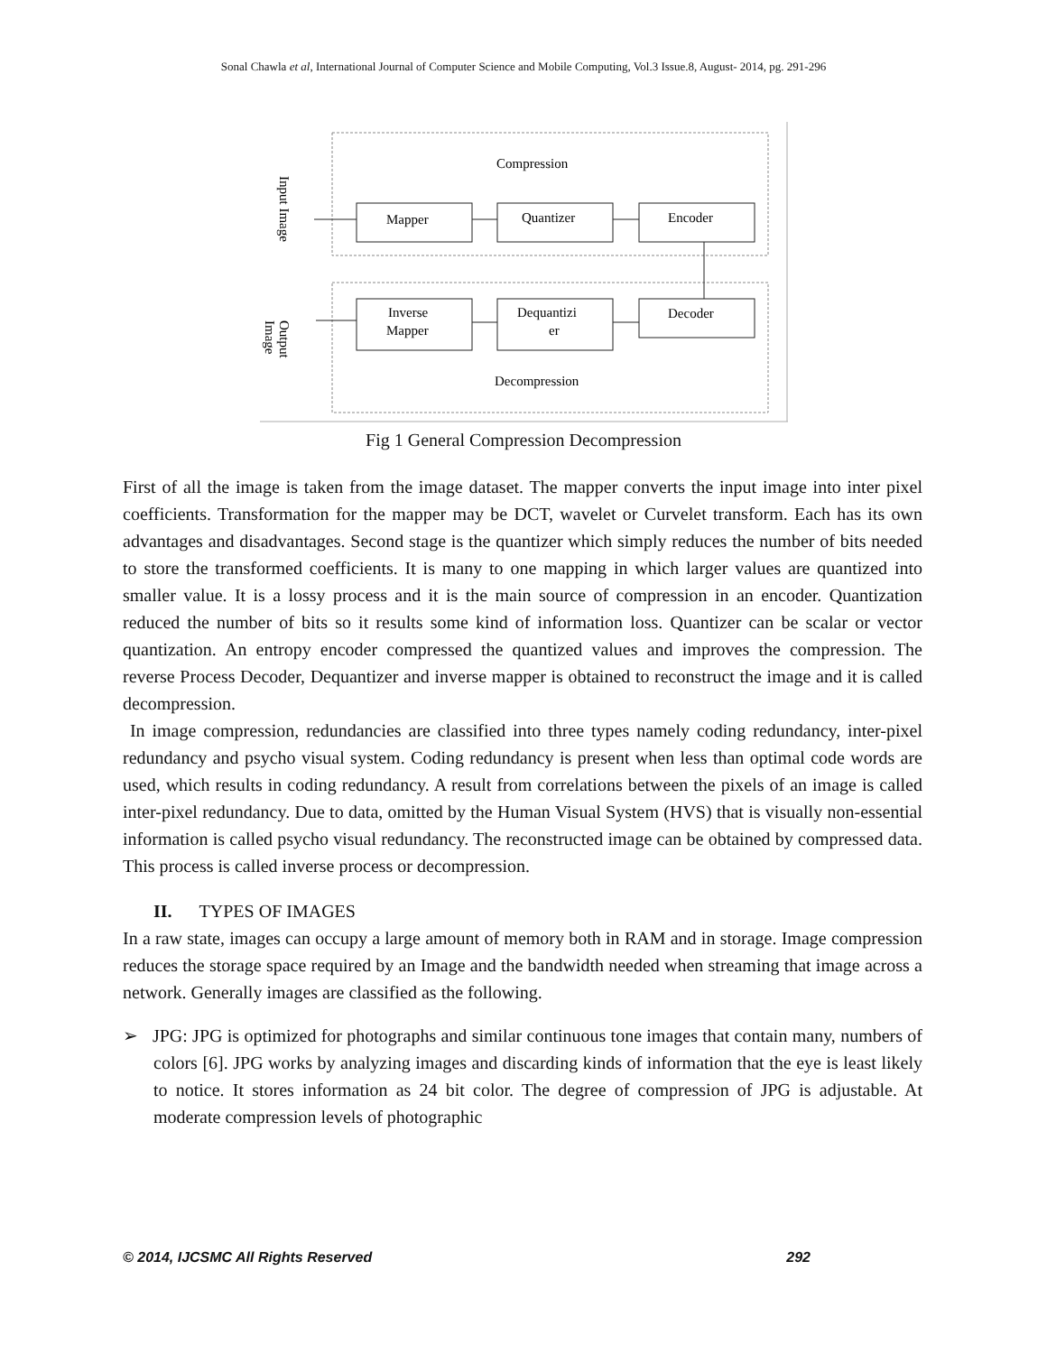Sonal Chawla et al, International Journal of Computer Science and Mobile Computing, Vol.3 Issue.8, August- 2014, pg. 291-296
Compression
Decompression
Mapper
Quantizer
Encoder
Inverse
Mapper
Dequantizi
er
Decoder
Input Image
Output
Image
Fig 1 General Compression Decompression
First of all the image is taken from the image dataset. The mapper converts the input image into inter pixel coefficients. Transformation for the mapper may be DCT, wavelet or Curvelet transform. Each has its own advantages and disadvantages. Second stage is the quantizer which simply reduces the number of bits needed to store the transformed coefficients. It is many to one mapping in which larger values are quantized into smaller value. It is a lossy process and it is the main source of compression in an encoder. Quantization reduced the number of bits so it results some kind of information loss. Quantizer can be scalar or vector quantization. An entropy encoder compressed the quantized values and improves the compression. The reverse Process Decoder, Dequantizer and inverse mapper is obtained to reconstruct the image and it is called decompression.
In image compression, redundancies are classified into three types namely coding redundancy, inter-pixel redundancy and psycho visual system. Coding redundancy is present when less than optimal code words are used, which results in coding redundancy. A result from correlations between the pixels of an image is called inter-pixel redundancy. Due to data, omitted by the Human Visual System (HVS) that is visually non-essential information is called psycho visual redundancy. The reconstructed image can be obtained by compressed data. This process is called inverse process or decompression.
II. TYPES OF IMAGES
In a raw state, images can occupy a large amount of memory both in RAM and in storage. Image compression reduces the storage space required by an Image and the bandwidth needed when streaming that image across a network. Generally images are classified as the following.
➢ JPG: JPG is optimized for photographs and similar continuous tone images that contain many, numbers of colors [6]. JPG works by analyzing images and discarding kinds of information that the eye is least likely to notice. It stores information as 24 bit color. The degree of compression of JPG is adjustable. At moderate compression levels of photographic
© 2014, IJCSMC All Rights Reserved 292